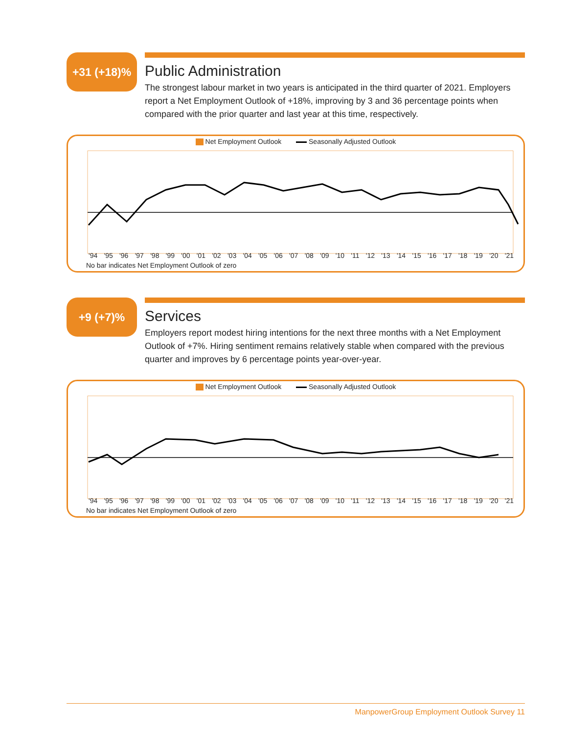+31 (+18)%
Public Administration
The strongest labour market in two years is anticipated in the third quarter of 2021. Employers report a Net Employment Outlook of +18%, improving by 3 and 36 percentage points when compared with the prior quarter and last year at this time, respectively.
Net Employment Outlook Seasonally Adjusted Outlook
'94 '95 '96 '97 '98 '99 '00 '01 '02 '03 '04 '05 '06 '07 '08 '09 '10 '11 '12 '13 '14 '15 '16 '17 '18 '19 '20 '21
No bar indicates Net Employment Outlook of zero
+9 (+7)%
Services
Employers report modest hiring intentions for the next three months with a Net Employment Outlook of +7%. Hiring sentiment remains relatively stable when compared with the previous quarter and improves by 6 percentage points year-over-year.
Net Employment Outlook Seasonally Adjusted Outlook
'94 '95 '96 '97 '98 '99 '00 '01 '02 '03 '04 '05 '06 '07 '08 '09 '10 '11 '12 '13 '14 '15 '16 '17 '18 '19 '20 '21
No bar indicates Net Employment Outlook of zero
ManpowerGroup Employment Outlook Survey 11